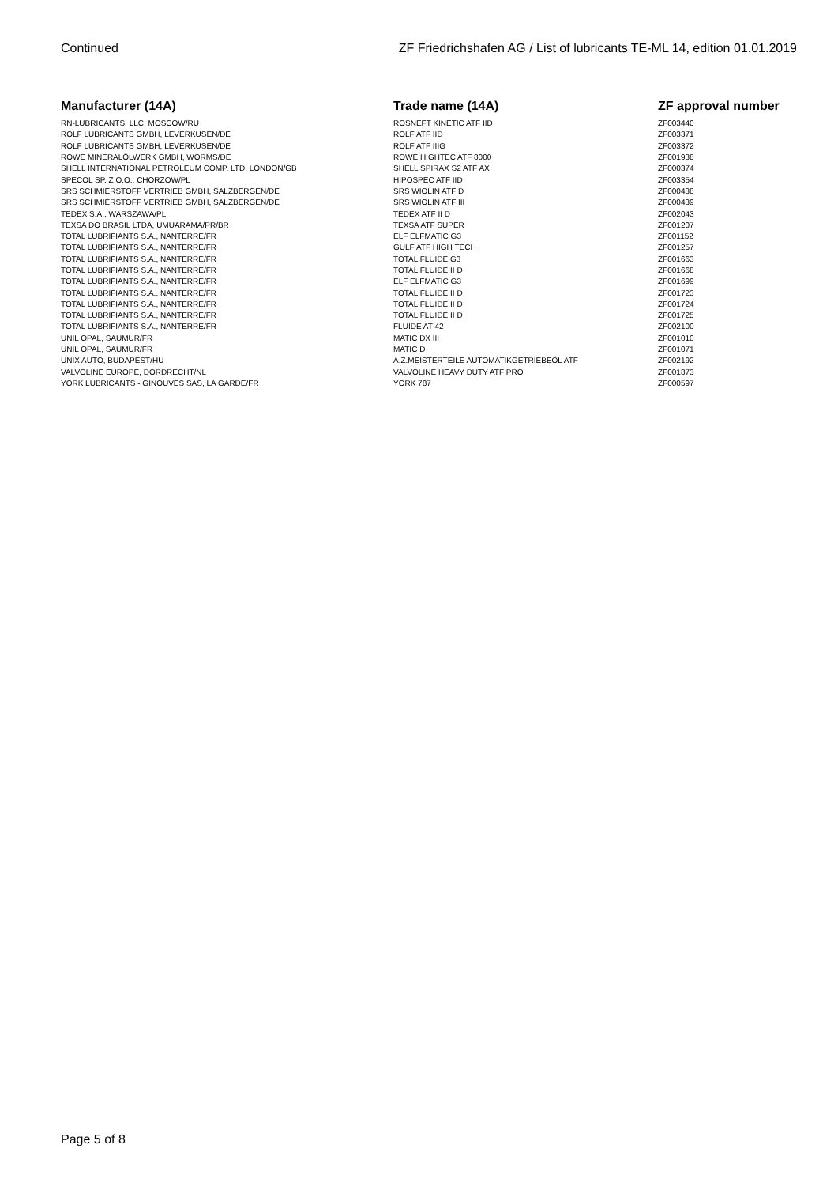Continued ZF Friedrichshafen AG / List of lubricants TE-ML 14, edition 01.01.2019
| Manufacturer (14A) | Trade name (14A) | ZF approval number |
| --- | --- | --- |
| RN-LUBRICANTS, LLC, MOSCOW/RU | ROSNEFT KINETIC ATF IID | ZF003440 |
| ROLF LUBRICANTS GMBH, LEVERKUSEN/DE | ROLF ATF IID | ZF003371 |
| ROLF LUBRICANTS GMBH, LEVERKUSEN/DE | ROLF ATF IIIG | ZF003372 |
| ROWE MINERALÖLWERK GMBH, WORMS/DE | ROWE HIGHTEC ATF 8000 | ZF001938 |
| SHELL INTERNATIONAL PETROLEUM COMP. LTD, LONDON/GB | SHELL SPIRAX S2 ATF AX | ZF000374 |
| SPECOL SP. Z O.O., CHORZOW/PL | HIPOSPEC ATF IID | ZF003354 |
| SRS SCHMIERSTOFF VERTRIEB GMBH, SALZBERGEN/DE | SRS WIOLIN ATF D | ZF000438 |
| SRS SCHMIERSTOFF VERTRIEB GMBH, SALZBERGEN/DE | SRS WIOLIN ATF III | ZF000439 |
| TEDEX S.A., WARSZAWA/PL | TEDEX ATF II D | ZF002043 |
| TEXSA DO BRASIL LTDA, UMUARAMA/PR/BR | TEXSA ATF SUPER | ZF001207 |
| TOTAL LUBRIFIANTS S.A., NANTERRE/FR | ELF ELFMATIC G3 | ZF001152 |
| TOTAL LUBRIFIANTS S.A., NANTERRE/FR | GULF ATF HIGH TECH | ZF001257 |
| TOTAL LUBRIFIANTS S.A., NANTERRE/FR | TOTAL FLUIDE G3 | ZF001663 |
| TOTAL LUBRIFIANTS S.A., NANTERRE/FR | TOTAL FLUIDE II D | ZF001668 |
| TOTAL LUBRIFIANTS S.A., NANTERRE/FR | ELF ELFMATIC G3 | ZF001699 |
| TOTAL LUBRIFIANTS S.A., NANTERRE/FR | TOTAL FLUIDE II D | ZF001723 |
| TOTAL LUBRIFIANTS S.A., NANTERRE/FR | TOTAL FLUIDE II D | ZF001724 |
| TOTAL LUBRIFIANTS S.A., NANTERRE/FR | TOTAL FLUIDE II D | ZF001725 |
| TOTAL LUBRIFIANTS S.A., NANTERRE/FR | FLUIDE AT 42 | ZF002100 |
| UNIL OPAL, SAUMUR/FR | MATIC DX III | ZF001010 |
| UNIL OPAL, SAUMUR/FR | MATIC D | ZF001071 |
| UNIX AUTO, BUDAPEST/HU | A.Z.MEISTERTEILE AUTOMATIKGETRIEBEÖL ATF | ZF002192 |
| VALVOLINE EUROPE, DORDRECHT/NL | VALVOLINE HEAVY DUTY ATF PRO | ZF001873 |
| YORK LUBRICANTS - GINOUVES SAS, LA GARDE/FR | YORK 787 | ZF000597 |
Page 5 of 8